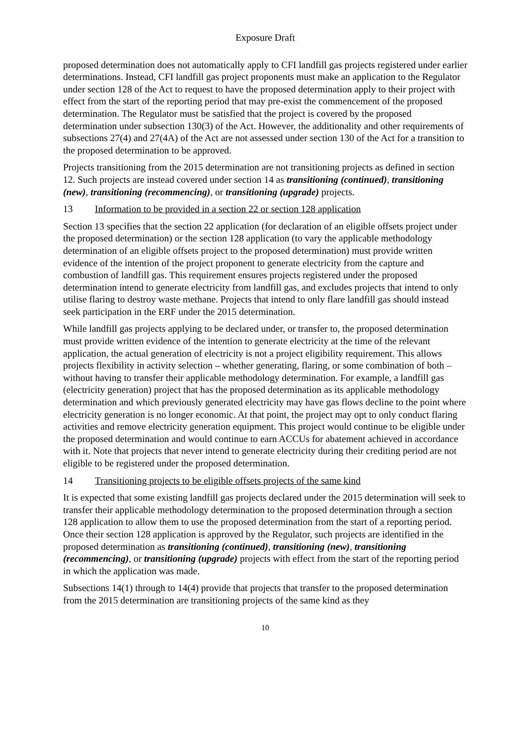Exposure Draft
proposed determination does not automatically apply to CFI landfill gas projects registered under earlier determinations. Instead, CFI landfill gas project proponents must make an application to the Regulator under section 128 of the Act to request to have the proposed determination apply to their project with effect from the start of the reporting period that may pre-exist the commencement of the proposed determination. The Regulator must be satisfied that the project is covered by the proposed determination under subsection 130(3) of the Act. However, the additionality and other requirements of subsections 27(4) and 27(4A) of the Act are not assessed under section 130 of the Act for a transition to the proposed determination to be approved.
Projects transitioning from the 2015 determination are not transitioning projects as defined in section 12. Such projects are instead covered under section 14 as transitioning (continued), transitioning (new), transitioning (recommencing), or transitioning (upgrade) projects.
13 Information to be provided in a section 22 or section 128 application
Section 13 specifies that the section 22 application (for declaration of an eligible offsets project under the proposed determination) or the section 128 application (to vary the applicable methodology determination of an eligible offsets project to the proposed determination) must provide written evidence of the intention of the project proponent to generate electricity from the capture and combustion of landfill gas. This requirement ensures projects registered under the proposed determination intend to generate electricity from landfill gas, and excludes projects that intend to only utilise flaring to destroy waste methane. Projects that intend to only flare landfill gas should instead seek participation in the ERF under the 2015 determination.
While landfill gas projects applying to be declared under, or transfer to, the proposed determination must provide written evidence of the intention to generate electricity at the time of the relevant application, the actual generation of electricity is not a project eligibility requirement. This allows projects flexibility in activity selection – whether generating, flaring, or some combination of both – without having to transfer their applicable methodology determination. For example, a landfill gas (electricity generation) project that has the proposed determination as its applicable methodology determination and which previously generated electricity may have gas flows decline to the point where electricity generation is no longer economic. At that point, the project may opt to only conduct flaring activities and remove electricity generation equipment. This project would continue to be eligible under the proposed determination and would continue to earn ACCUs for abatement achieved in accordance with it. Note that projects that never intend to generate electricity during their crediting period are not eligible to be registered under the proposed determination.
14 Transitioning projects to be eligible offsets projects of the same kind
It is expected that some existing landfill gas projects declared under the 2015 determination will seek to transfer their applicable methodology determination to the proposed determination through a section 128 application to allow them to use the proposed determination from the start of a reporting period. Once their section 128 application is approved by the Regulator, such projects are identified in the proposed determination as transitioning (continued), transitioning (new), transitioning (recommencing), or transitioning (upgrade) projects with effect from the start of the reporting period in which the application was made.
Subsections 14(1) through to 14(4) provide that projects that transfer to the proposed determination from the 2015 determination are transitioning projects of the same kind as they
10